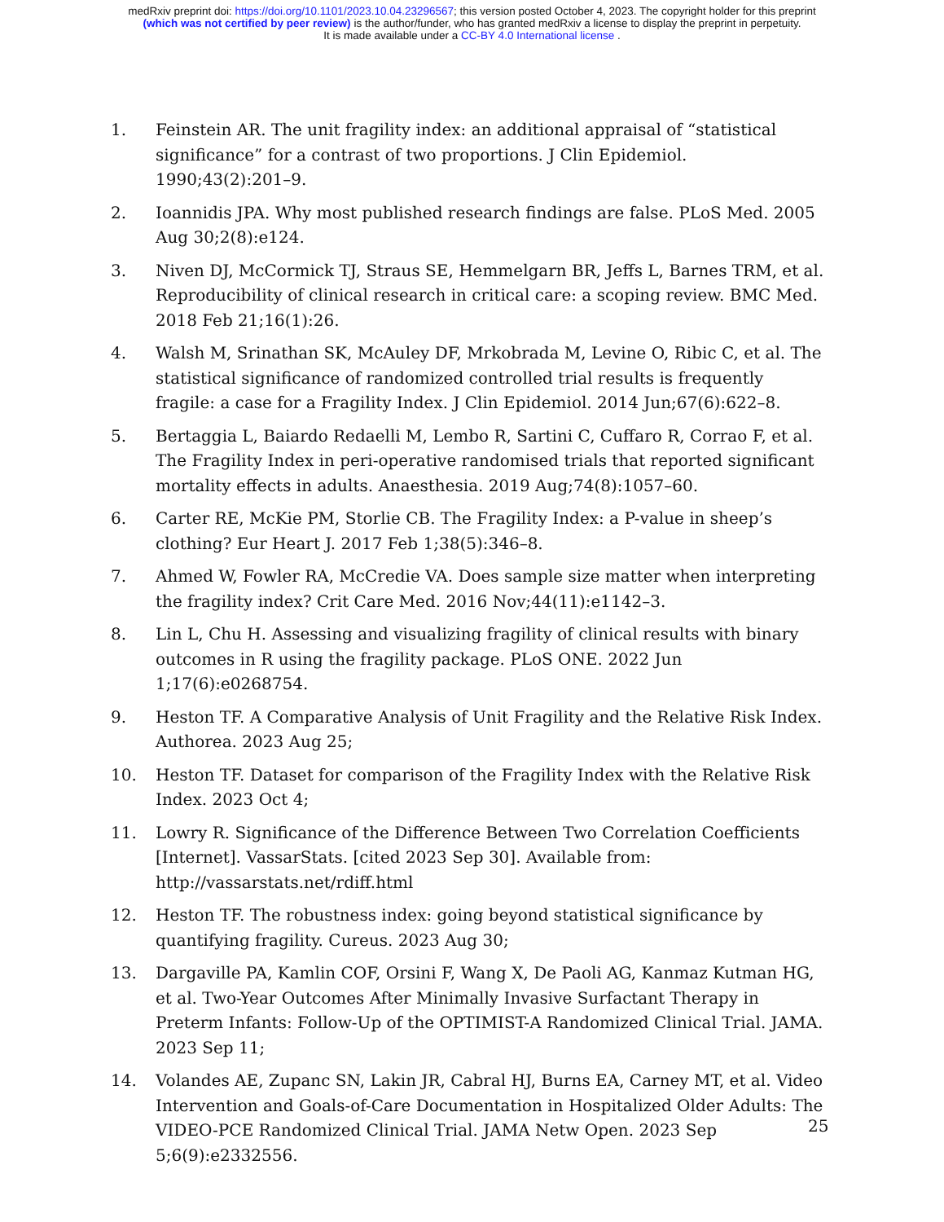medRxiv preprint doi: https://doi.org/10.1101/2023.10.04.23296567; this version posted October 4, 2023. The copyright holder for this preprint
(which was not certified by peer review) is the author/funder, who has granted medRxiv a license to display the preprint in perpetuity.
It is made available under a CC-BY 4.0 International license .
1. Feinstein AR. The unit fragility index: an additional appraisal of “statistical significance” for a contrast of two proportions. J Clin Epidemiol. 1990;43(2):201–9.
2. Ioannidis JPA. Why most published research findings are false. PLoS Med. 2005 Aug 30;2(8):e124.
3. Niven DJ, McCormick TJ, Straus SE, Hemmelgarn BR, Jeffs L, Barnes TRM, et al. Reproducibility of clinical research in critical care: a scoping review. BMC Med. 2018 Feb 21;16(1):26.
4. Walsh M, Srinathan SK, McAuley DF, Mrkobrada M, Levine O, Ribic C, et al. The statistical significance of randomized controlled trial results is frequently fragile: a case for a Fragility Index. J Clin Epidemiol. 2014 Jun;67(6):622–8.
5. Bertaggia L, Baiardo Redaelli M, Lembo R, Sartini C, Cuffaro R, Corrao F, et al. The Fragility Index in peri-operative randomised trials that reported significant mortality effects in adults. Anaesthesia. 2019 Aug;74(8):1057–60.
6. Carter RE, McKie PM, Storlie CB. The Fragility Index: a P-value in sheep’s clothing? Eur Heart J. 2017 Feb 1;38(5):346–8.
7. Ahmed W, Fowler RA, McCredie VA. Does sample size matter when interpreting the fragility index? Crit Care Med. 2016 Nov;44(11):e1142–3.
8. Lin L, Chu H. Assessing and visualizing fragility of clinical results with binary outcomes in R using the fragility package. PLoS ONE. 2022 Jun 1;17(6):e0268754.
9. Heston TF. A Comparative Analysis of Unit Fragility and the Relative Risk Index. Authorea. 2023 Aug 25;
10. Heston TF. Dataset for comparison of the Fragility Index with the Relative Risk Index. 2023 Oct 4;
11. Lowry R. Significance of the Difference Between Two Correlation Coefficients [Internet]. VassarStats. [cited 2023 Sep 30]. Available from: http://vassarstats.net/rdiff.html
12. Heston TF. The robustness index: going beyond statistical significance by quantifying fragility. Cureus. 2023 Aug 30;
13. Dargaville PA, Kamlin COF, Orsini F, Wang X, De Paoli AG, Kanmaz Kutman HG, et al. Two-Year Outcomes After Minimally Invasive Surfactant Therapy in Preterm Infants: Follow-Up of the OPTIMIST-A Randomized Clinical Trial. JAMA. 2023 Sep 11;
14. Volandes AE, Zupanc SN, Lakin JR, Cabral HJ, Burns EA, Carney MT, et al. Video Intervention and Goals-of-Care Documentation in Hospitalized Older Adults: The VIDEO-PCE Randomized Clinical Trial. JAMA Netw Open. 2023 Sep 5;6(9):e2332556.
25